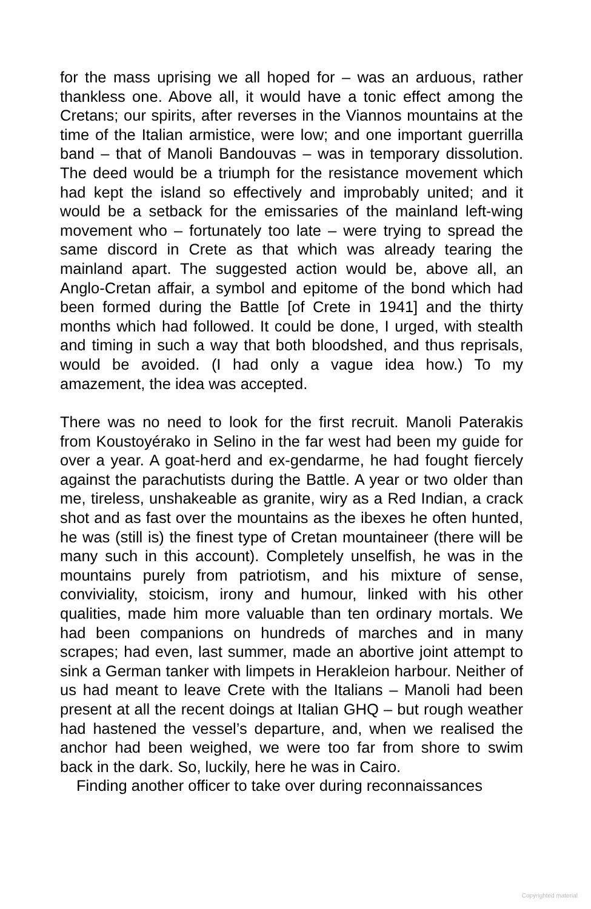for the mass uprising we all hoped for – was an arduous, rather thankless one. Above all, it would have a tonic effect among the Cretans; our spirits, after reverses in the Viannos mountains at the time of the Italian armistice, were low; and one important guerrilla band – that of Manoli Bandouvas – was in temporary dissolution. The deed would be a triumph for the resistance movement which had kept the island so effectively and improbably united; and it would be a setback for the emissaries of the mainland left-wing movement who – fortunately too late – were trying to spread the same discord in Crete as that which was already tearing the mainland apart. The suggested action would be, above all, an Anglo-Cretan affair, a symbol and epitome of the bond which had been formed during the Battle [of Crete in 1941] and the thirty months which had followed. It could be done, I urged, with stealth and timing in such a way that both bloodshed, and thus reprisals, would be avoided. (I had only a vague idea how.) To my amazement, the idea was accepted.
There was no need to look for the first recruit. Manoli Paterakis from Koustoyérako in Selino in the far west had been my guide for over a year. A goat-herd and ex-gendarme, he had fought fiercely against the parachutists during the Battle. A year or two older than me, tireless, unshakeable as granite, wiry as a Red Indian, a crack shot and as fast over the mountains as the ibexes he often hunted, he was (still is) the finest type of Cretan mountaineer (there will be many such in this account). Completely unselfish, he was in the mountains purely from patriotism, and his mixture of sense, conviviality, stoicism, irony and humour, linked with his other qualities, made him more valuable than ten ordinary mortals. We had been companions on hundreds of marches and in many scrapes; had even, last summer, made an abortive joint attempt to sink a German tanker with limpets in Herakleion harbour. Neither of us had meant to leave Crete with the Italians – Manoli had been present at all the recent doings at Italian GHQ – but rough weather had hastened the vessel’s departure, and, when we realised the anchor had been weighed, we were too far from shore to swim back in the dark. So, luckily, here he was in Cairo.
Finding another officer to take over during reconnaissances
Copyrighted material